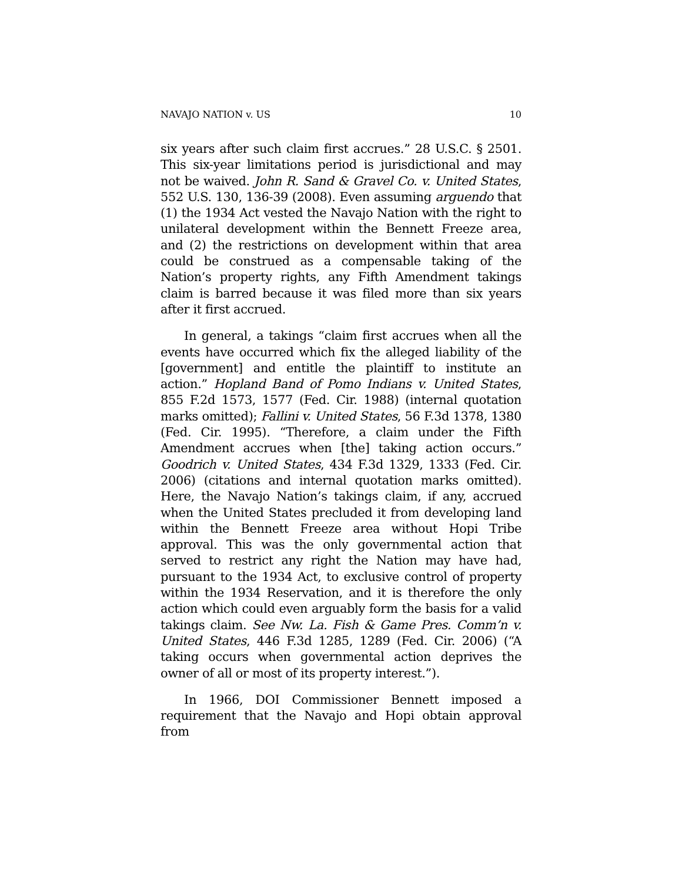NAVAJO NATION v. US 10
six years after such claim first accrues.” 28 U.S.C. § 2501. This six-year limitations period is jurisdictional and may not be waived. John R. Sand & Gravel Co. v. United States, 552 U.S. 130, 136-39 (2008). Even assuming arguendo that (1) the 1934 Act vested the Navajo Nation with the right to unilateral development within the Bennett Freeze area, and (2) the restrictions on development within that area could be construed as a compensable taking of the Nation’s property rights, any Fifth Amendment takings claim is barred because it was filed more than six years after it first accrued.
In general, a takings “claim first accrues when all the events have occurred which fix the alleged liability of the [government] and entitle the plaintiff to institute an action.” Hopland Band of Pomo Indians v. United States, 855 F.2d 1573, 1577 (Fed. Cir. 1988) (internal quotation marks omitted); Fallini v. United States, 56 F.3d 1378, 1380 (Fed. Cir. 1995). “Therefore, a claim under the Fifth Amendment accrues when [the] taking action occurs.” Goodrich v. United States, 434 F.3d 1329, 1333 (Fed. Cir. 2006) (citations and internal quotation marks omitted). Here, the Navajo Nation’s takings claim, if any, accrued when the United States precluded it from developing land within the Bennett Freeze area without Hopi Tribe approval. This was the only governmental action that served to restrict any right the Nation may have had, pursuant to the 1934 Act, to exclusive control of property within the 1934 Reservation, and it is therefore the only action which could even arguably form the basis for a valid takings claim. See Nw. La. Fish & Game Pres. Comm’n v. United States, 446 F.3d 1285, 1289 (Fed. Cir. 2006) (“A taking occurs when governmental action deprives the owner of all or most of its property interest.”).
In 1966, DOI Commissioner Bennett imposed a requirement that the Navajo and Hopi obtain approval from